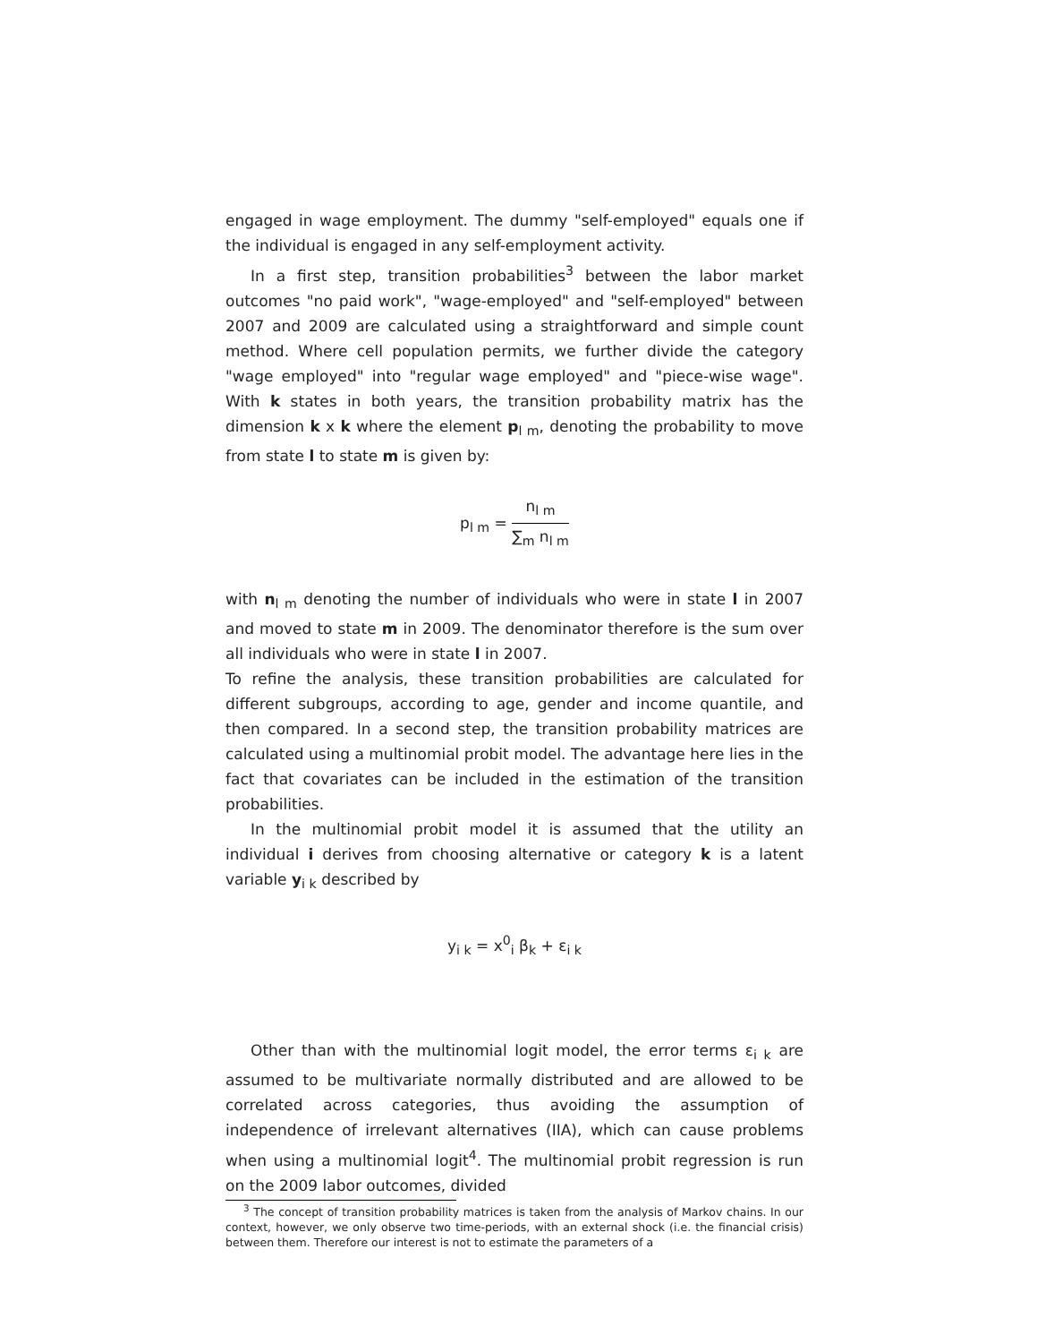engaged in wage employment. The dummy "self-employed" equals one if the individual is engaged in any self-employment activity.
In a first step, transition probabilities<sup>3</sup> between the labor market outcomes "no paid work", "wage-employed" and "self-employed" between 2007 and 2009 are calculated using a straightforward and simple count method. Where cell population permits, we further divide the category "wage employed" into "regular wage employed" and "piece-wise wage". With k states in both years, the transition probability matrix has the dimension k x k where the element p<sub>l m</sub>, denoting the probability to move from state l to state m is given by:
p<sub>l m</sub> = n<sub>l m</sub> ∑<sub>m</sub> n<sub>l m</sub>
with n<sub>l m</sub> denoting the number of individuals who were in state l in 2007 and moved to state m in 2009. The denominator therefore is the sum over all individuals who were in state l in 2007.
To refine the analysis, these transition probabilities are calculated for different subgroups, according to age, gender and income quantile, and then compared. In a second step, the transition probability matrices are calculated using a multinomial probit model. The advantage here lies in the fact that covariates can be included in the estimation of the transition probabilities.
In the multinomial probit model it is assumed that the utility an individual i derives from choosing alternative or category k is a latent variable y<sub>i k</sub> described by
y<sub>i k</sub> = x<sup>0</sup><sub>i</sub> β<sub>k</sub> + ε<sub>i k</sub>
Other than with the multinomial logit model, the error terms ε<sub>i k</sub> are assumed to be multivariate normally distributed and are allowed to be correlated across categories, thus avoiding the assumption of independence of irrelevant alternatives (IIA), which can cause problems when using a multinomial logit<sup>4</sup>. The multinomial probit regression is run on the 2009 labor outcomes, divided
<sup>3</sup> The concept of transition probability matrices is taken from the analysis of Markov chains. In our context, however, we only observe two time-periods, with an external shock (i.e. the financial crisis) between them. Therefore our interest is not to estimate the parameters of a